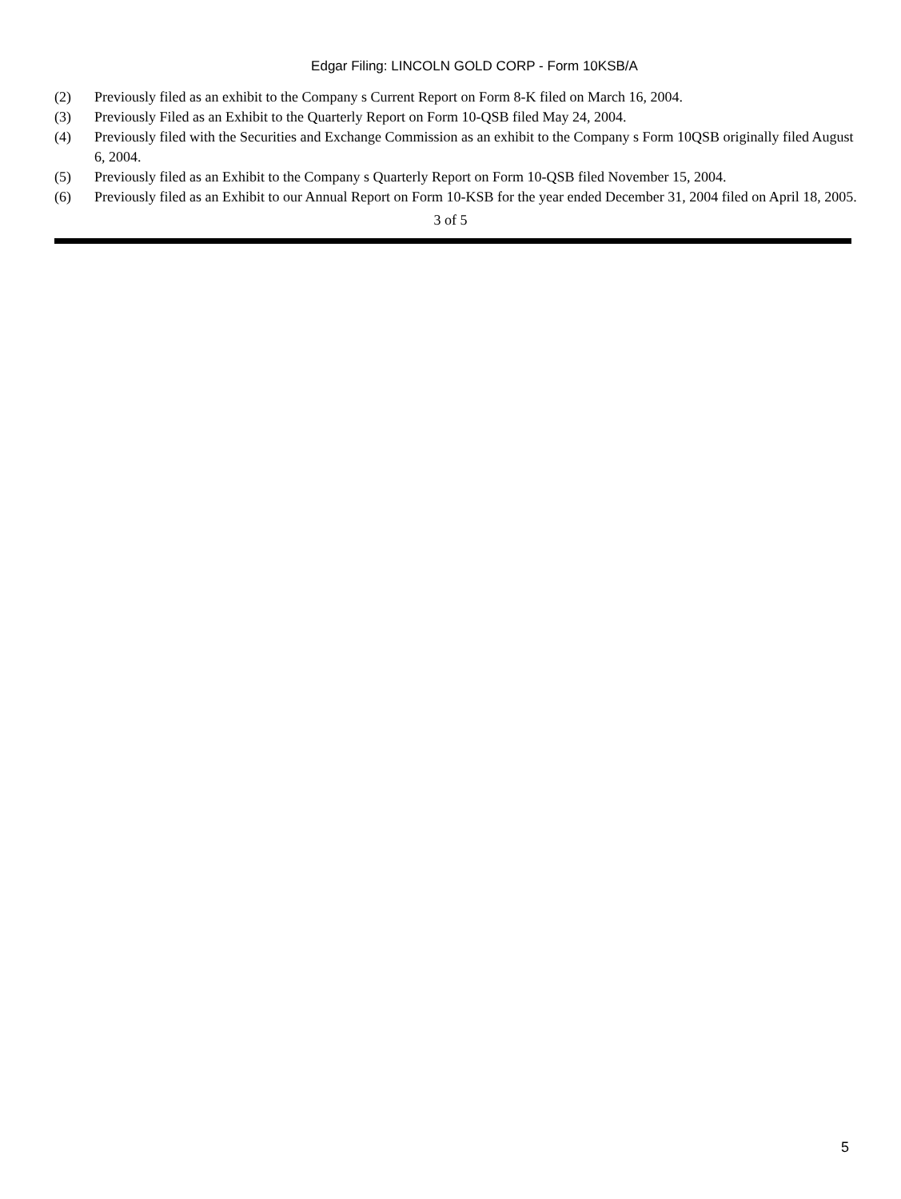Edgar Filing: LINCOLN GOLD CORP - Form 10KSB/A
(2) Previously filed as an exhibit to the Company s Current Report on Form 8-K filed on March 16, 2004.
(3) Previously Filed as an Exhibit to the Quarterly Report on Form 10-QSB filed May 24, 2004.
(4) Previously filed with the Securities and Exchange Commission as an exhibit to the Company s Form 10QSB originally filed August 6, 2004.
(5) Previously filed as an Exhibit to the Company s Quarterly Report on Form 10-QSB filed November 15, 2004.
(6) Previously filed as an Exhibit to our Annual Report on Form 10-KSB for the year ended December 31, 2004 filed on April 18, 2005.
3 of 5
5